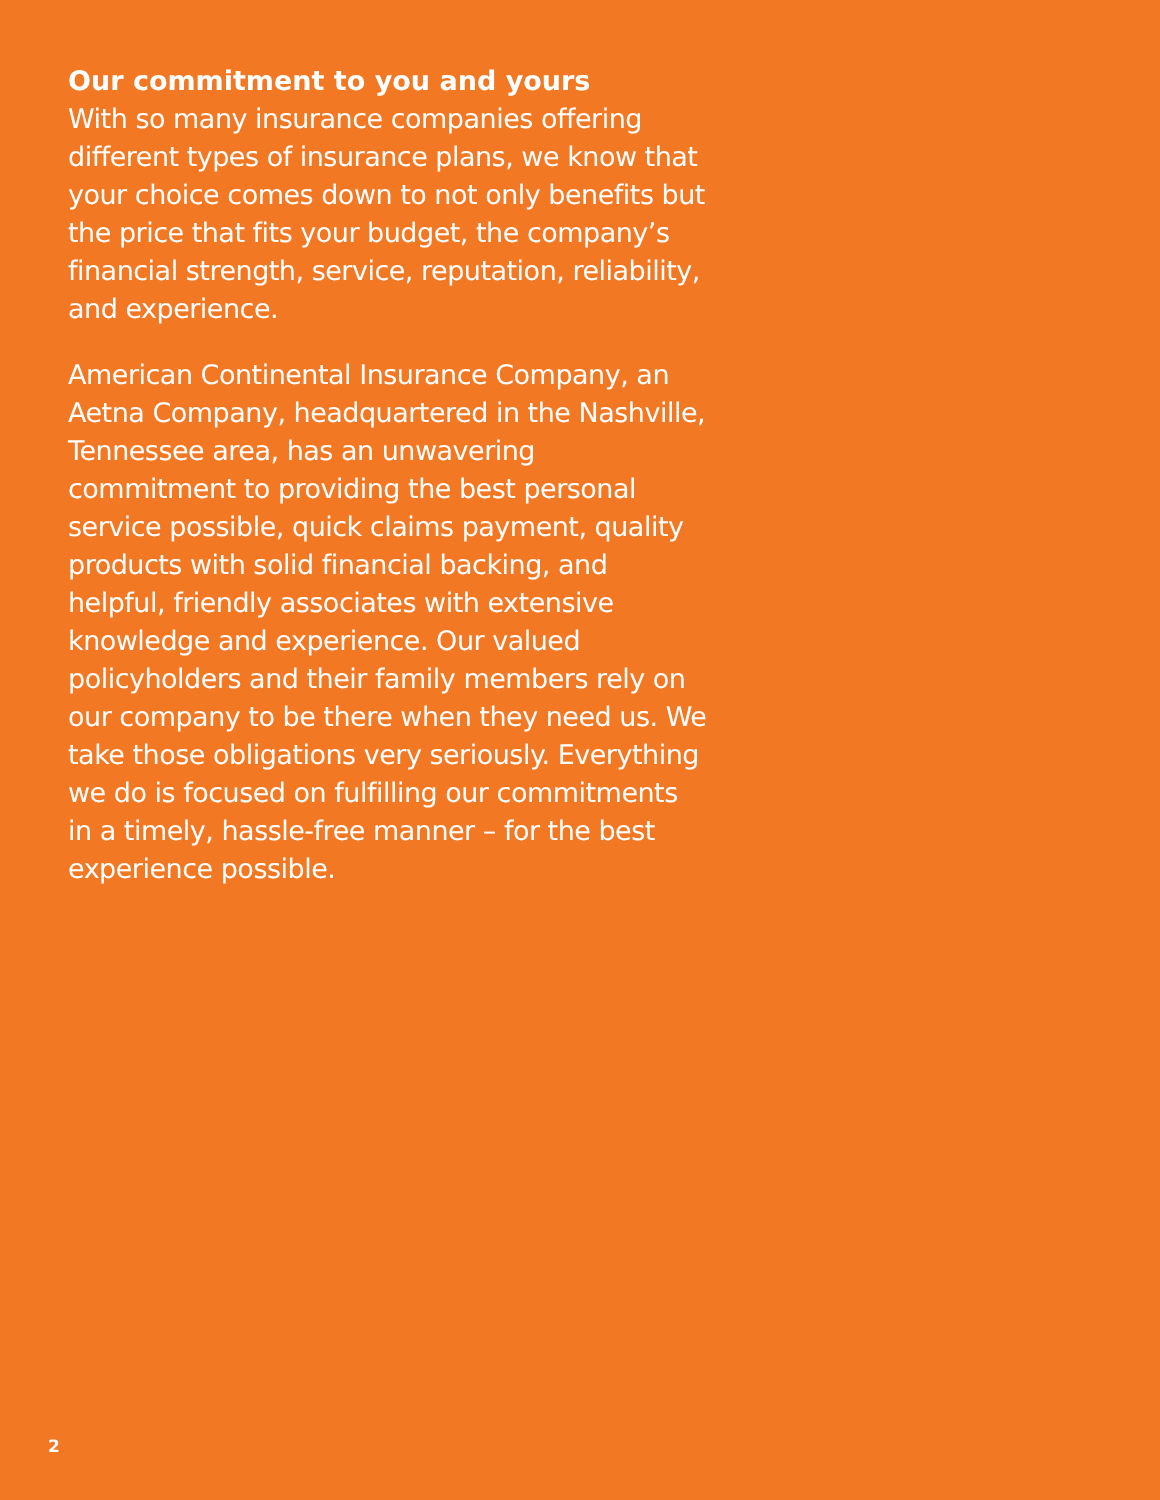Our commitment to you and yours
With so many insurance companies offering different types of insurance plans, we know that your choice comes down to not only benefits but the price that fits your budget, the company’s financial strength, service, reputation, reliability, and experience.
American Continental Insurance Company, an Aetna Company, headquartered in the Nashville, Tennessee area, has an unwavering commitment to providing the best personal service possible, quick claims payment, quality products with solid financial backing, and helpful, friendly associates with extensive knowledge and experience. Our valued policyholders and their family members rely on our company to be there when they need us. We take those obligations very seriously. Everything we do is focused on fulfilling our commitments in a timely, hassle-free manner – for the best experience possible.
2